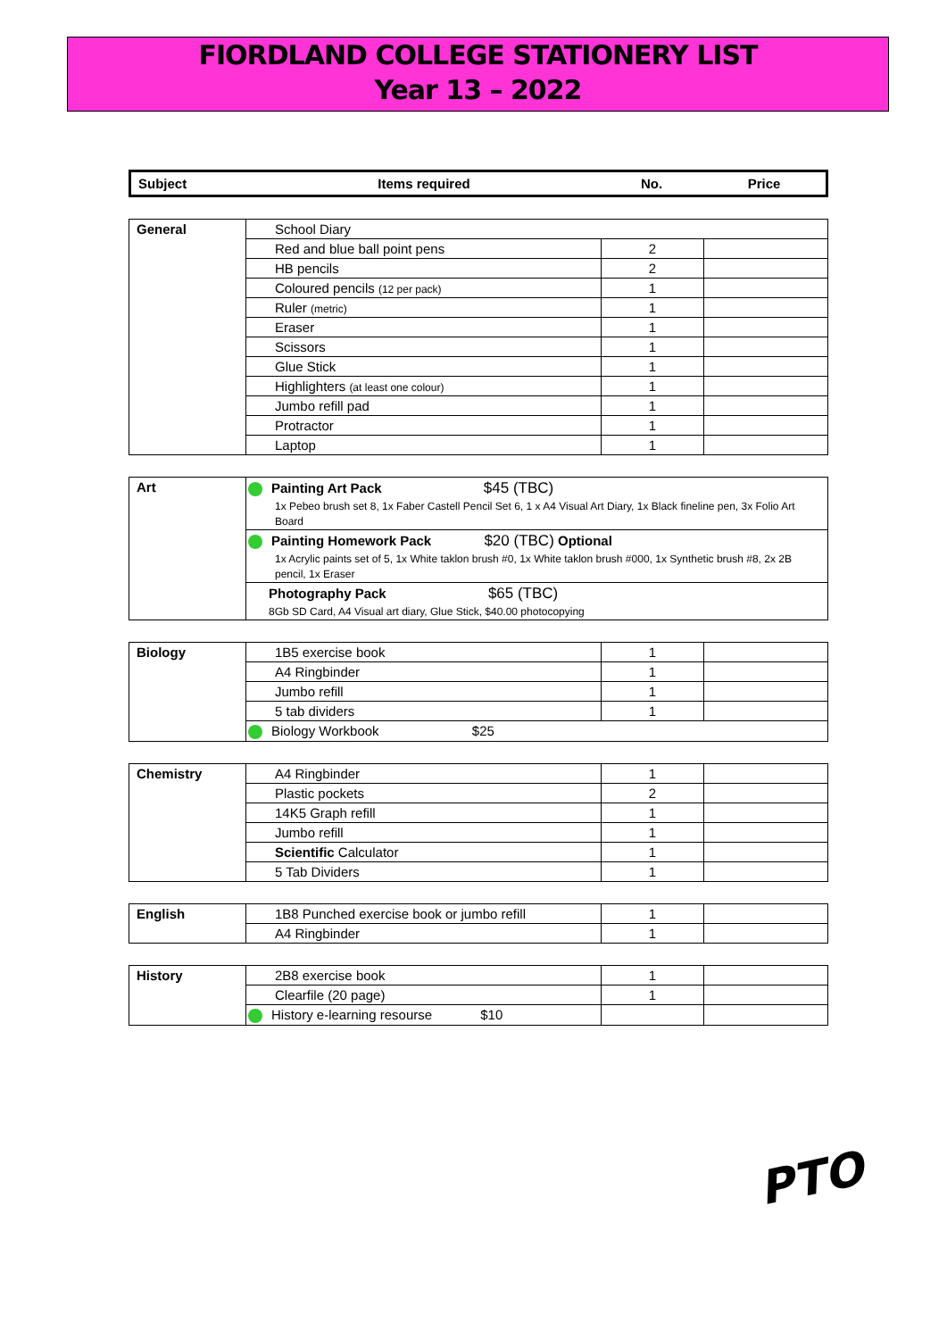FIORDLAND COLLEGE STATIONERY LIST
Year 13 – 2022
| Subject | Items required | No. | Price |
| --- | --- | --- | --- |
| General | School Diary | | |
| | Red and blue ball point pens | 2 | |
| | HB pencils | 2 | |
| | Coloured pencils (12 per pack) | 1 | |
| | Ruler (metric) | 1 | |
| | Eraser | 1 | |
| | Scissors | 1 | |
| | Glue Stick | 1 | |
| | Highlighters (at least one colour) | 1 | |
| | Jumbo refill pad | 1 | |
| | Protractor | 1 | |
| | Laptop | 1 | |
| Art | Painting Art Pack $45 (TBC) 1x Pebeo brush set 8, 1x Faber Castell Pencil Set 6, 1 x A4 Visual Art Diary, 1x Black fineline pen, 3x Folio Art Board |
| | Painting Homework Pack $20 (TBC) Optional 1x Acrylic paints set of 5, 1x White taklon brush #0, 1x White taklon brush #000, 1x Synthetic brush #8, 2x 2B pencil, 1x Eraser |
| | Photography Pack $65 (TBC) 8Gb SD Card, A4 Visual art diary, Glue Stick, $40.00 photocopying |
| Biology | 1B5 exercise book | 1 | |
| | A4 Ringbinder | 1 | |
| | Jumbo refill | 1 | |
| | 5 tab dividers | 1 | |
| | Biology Workbook $25 | | |
| Chemistry | A4 Ringbinder | 1 | |
| | Plastic pockets | 2 | |
| | 14K5 Graph refill | 1 | |
| | Jumbo refill | 1 | |
| | Scientific Calculator | 1 | |
| | 5 Tab Dividers | 1 | |
| English | 1B8 Punched exercise book or jumbo refill | 1 | |
| | A4 Ringbinder | 1 | |
| History | 2B8 exercise book | 1 | |
| | Clearfile (20 page) | 1 | |
| | History e-learning resourse $10 | | |
PTO